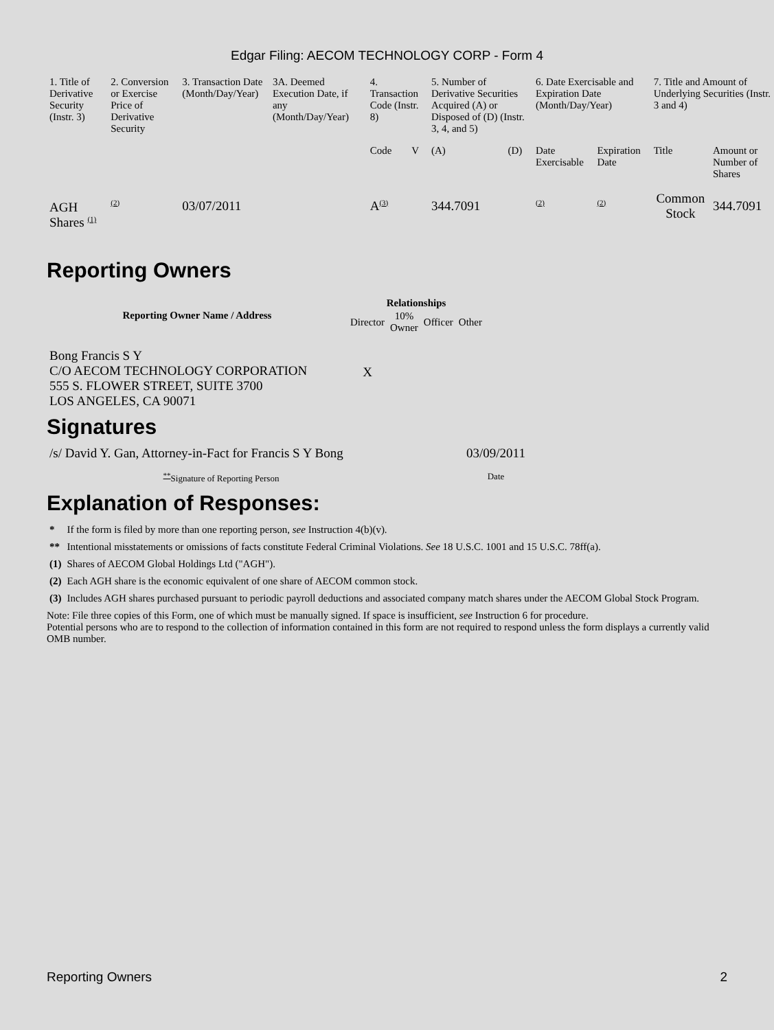Edgar Filing: AECOM TECHNOLOGY CORP - Form 4
| 1. Title of Derivative Security (Instr. 3) | 2. Conversion or Exercise Price of Derivative Security | 3. Transaction Date (Month/Day/Year) | 3A. Deemed Execution Date, if any (Month/Day/Year) | 4. Transaction Code (Instr. 8) | | 5. Number of Derivative Securities Acquired (A) or Disposed of (D) (Instr. 3, 4, and 5) | | 6. Date Exercisable and Expiration Date (Month/Day/Year) | | 7. Title and Amount of Underlying Securities (Instr. 3 and 4) | |
| --- | --- | --- | --- | --- | --- | --- | --- | --- | --- | --- | --- |
| | | | | Code | V | (A) | (D) | Date Exercisable | Expiration Date | Title | Amount or Number of Shares |
| AGH Shares <sup>(1)</sup> | <sup>(2)</sup> | 03/07/2011 | | A<sup>(3)</sup> | | 344.7091 | | <sup>(2)</sup> | <sup>(2)</sup> | Common Stock | 344.7091 |
Reporting Owners
| Reporting Owner Name / Address | Relationships | | | |
| --- | --- | --- | --- | --- |
| | Director | 10% Owner | Officer | Other |
| Bong Francis S Y C/O AECOM TECHNOLOGY CORPORATION 555 S. FLOWER STREET, SUITE 3700 LOS ANGELES, CA 90071 | X | | | |
Signatures
| /s/ David Y. Gan, Attorney-in-Fact for Francis S Y Bong | 03/09/2011 |
| <sup>**</sup> Signature of Reporting Person | Date |
Explanation of Responses:
| * | If the form is filed by more than one reporting person, see Instruction 4(b)(v). |
| ** | Intentional misstatements or omissions of facts constitute Federal Criminal Violations. See 18 U.S.C. 1001 and 15 U.S.C. 78ff(a). |
| (1) | Shares of AECOM Global Holdings Ltd ("AGH"). |
| (2) | Each AGH share is the economic equivalent of one share of AECOM common stock. |
| (3) | Includes AGH shares purchased pursuant to periodic payroll deductions and associated company match shares under the AECOM Global Stock Program. |
Note: File three copies of this Form, one of which must be manually signed. If space is insufficient, see Instruction 6 for procedure.
Potential persons who are to respond to the collection of information contained in this form are not required to respond unless the form displays a currently valid OMB number.
Reporting Owners 2